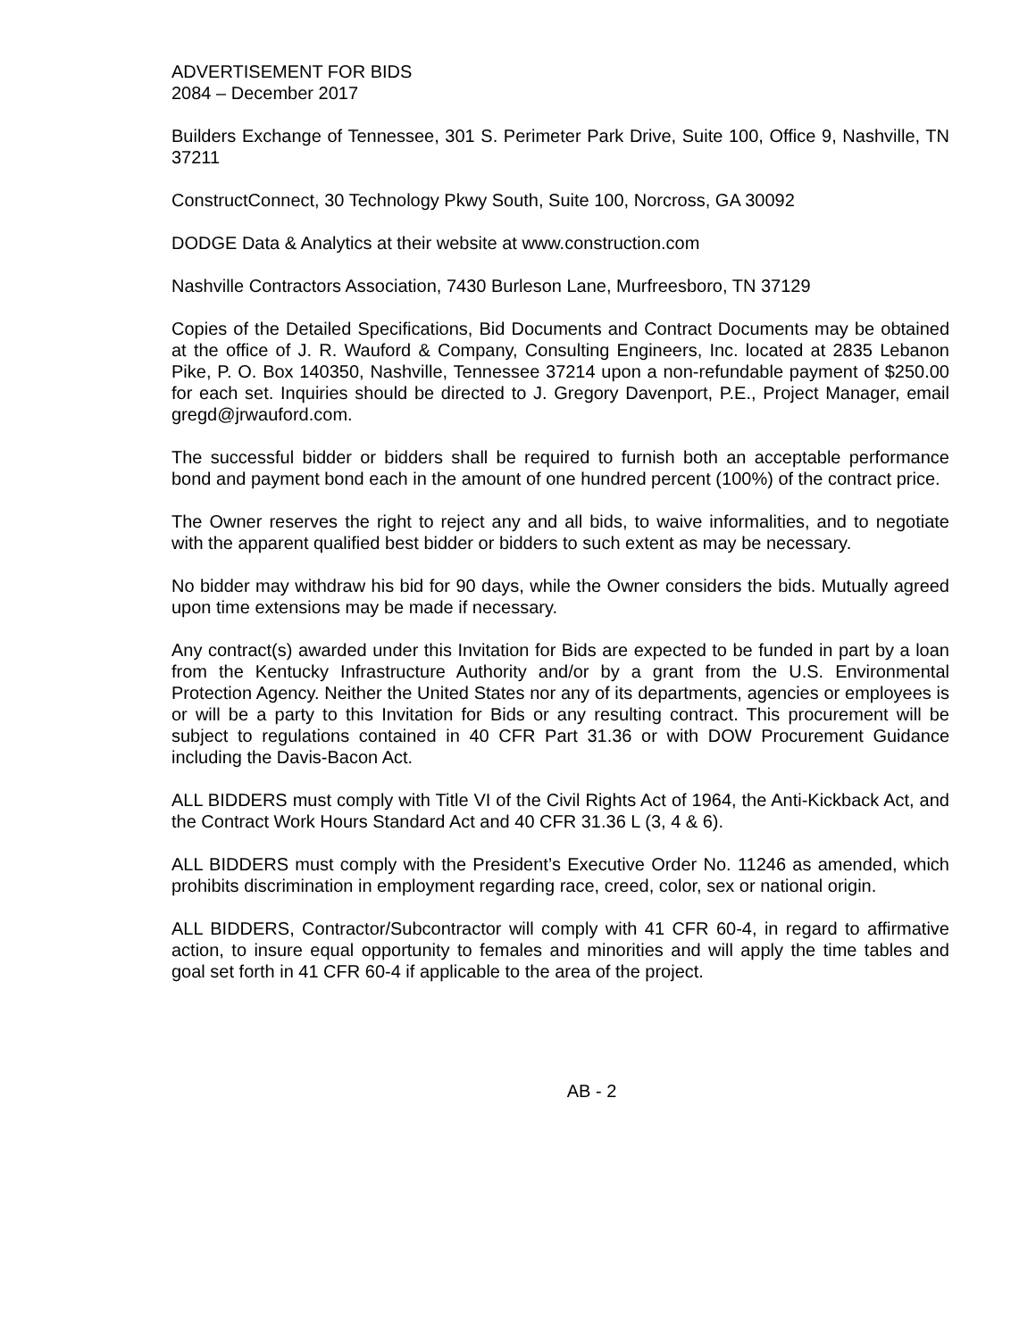ADVERTISEMENT FOR BIDS
2084 – December 2017
Builders Exchange of Tennessee, 301 S. Perimeter Park Drive, Suite 100, Office 9, Nashville, TN 37211
ConstructConnect, 30 Technology Pkwy South, Suite 100, Norcross, GA 30092
DODGE Data & Analytics at their website at www.construction.com
Nashville Contractors Association, 7430 Burleson Lane, Murfreesboro, TN 37129
Copies of the Detailed Specifications, Bid Documents and Contract Documents may be obtained at the office of J. R. Wauford & Company, Consulting Engineers, Inc. located at 2835 Lebanon Pike, P. O. Box 140350, Nashville, Tennessee 37214 upon a non-refundable payment of $250.00 for each set. Inquiries should be directed to J. Gregory Davenport, P.E., Project Manager, email gregd@jrwauford.com.
The successful bidder or bidders shall be required to furnish both an acceptable performance bond and payment bond each in the amount of one hundred percent (100%) of the contract price.
The Owner reserves the right to reject any and all bids, to waive informalities, and to negotiate with the apparent qualified best bidder or bidders to such extent as may be necessary.
No bidder may withdraw his bid for 90 days, while the Owner considers the bids. Mutually agreed upon time extensions may be made if necessary.
Any contract(s) awarded under this Invitation for Bids are expected to be funded in part by a loan from the Kentucky Infrastructure Authority and/or by a grant from the U.S. Environmental Protection Agency. Neither the United States nor any of its departments, agencies or employees is or will be a party to this Invitation for Bids or any resulting contract. This procurement will be subject to regulations contained in 40 CFR Part 31.36 or with DOW Procurement Guidance including the Davis-Bacon Act.
ALL BIDDERS must comply with Title VI of the Civil Rights Act of 1964, the Anti-Kickback Act, and the Contract Work Hours Standard Act and 40 CFR 31.36 L (3, 4 & 6).
ALL BIDDERS must comply with the President’s Executive Order No. 11246 as amended, which prohibits discrimination in employment regarding race, creed, color, sex or national origin.
ALL BIDDERS, Contractor/Subcontractor will comply with 41 CFR 60-4, in regard to affirmative action, to insure equal opportunity to females and minorities and will apply the time tables and goal set forth in 41 CFR 60-4 if applicable to the area of the project.
AB - 2